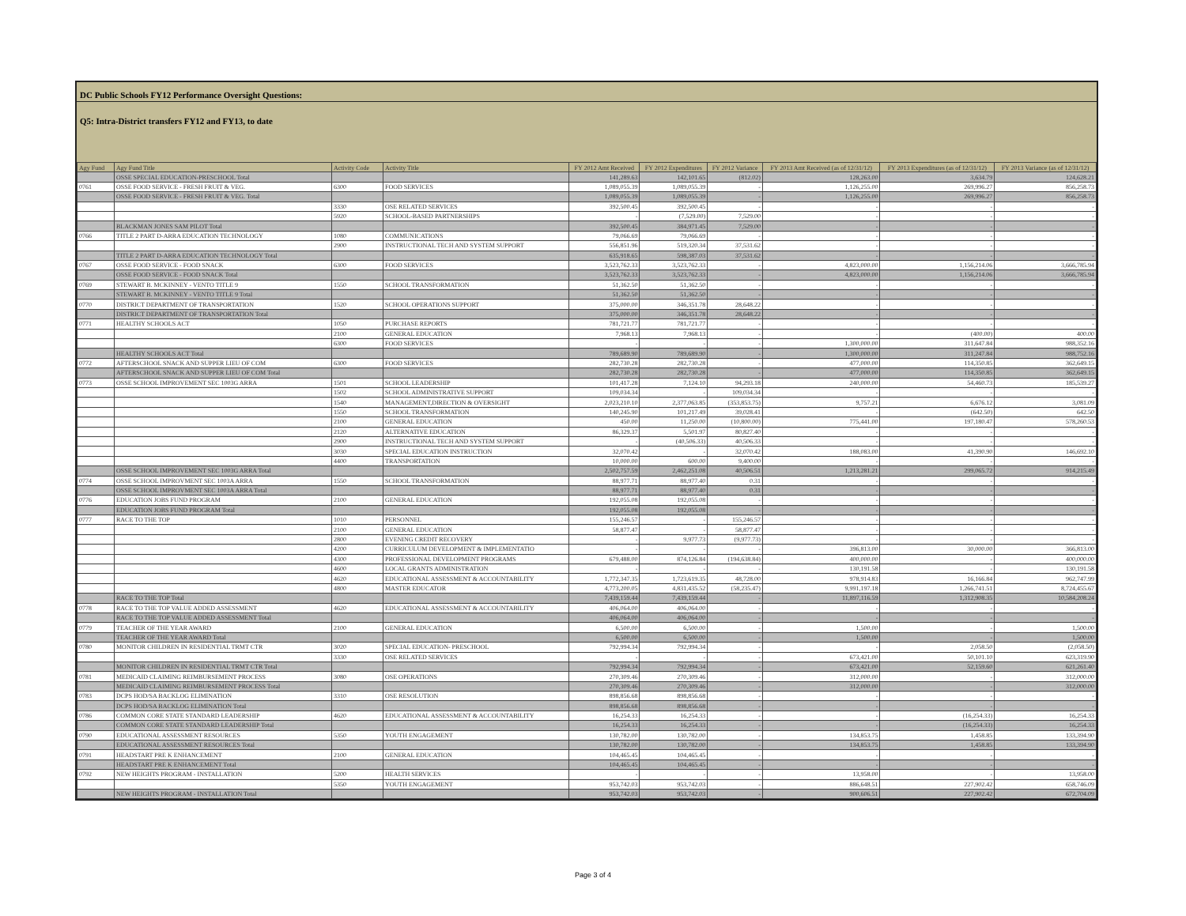DC Public Schools FY12 Performance Oversight Questions:
Q5: Intra-District transfers FY12 and FY13, to date
| Agy Fund | Agy Fund Title | Activity Code | Activity Title | FY 2012 Amt Received | FY 2012 Expenditures | FY 2012 Variance | FY 2013 Amt Received (as of 12/31/12) | FY 2013 Expenditures (as of 12/31/12) | FY 2013 Variance (as of 12/31/12) |
| --- | --- | --- | --- | --- | --- | --- | --- | --- | --- |
| | OSSE SPECIAL EDUCATION-PRESCHOOL Total | | | 141,289.63 | 142,101.65 | (812.02) | 128,263.00 | 3,634.79 | 124,628.21 |
| 0761 | OSSE FOOD SERVICE - FRESH FRUIT & VEG. | 6300 | FOOD SERVICES | 1,089,055.39 | 1,089,055.39 | - | 1,126,255.00 | 269,996.27 | 856,258.73 |
| | OSSE FOOD SERVICE - FRESH FRUIT & VEG. Total | | | 1,089,055.39 | 1,089,055.39 | - | 1,126,255.00 | 269,996.27 | 856,258.73 |
| | | 3330 | OSE RELATED SERVICES | 392,500.45 | 392,500.45 | - | - | - | - |
| | | 5920 | SCHOOL-BASED PARTNERSHIPS | - | (7,529.00) | 7,529.00 | - | - | - |
| | BLACKMAN JONES SAM PILOT Total | | | 392,500.45 | 384,971.45 | 7,529.00 | - | - | - |
| 0766 | TITLE 2 PART D-ARRA EDUCATION TECHNOLOGY | 1080 | COMMUNICATIONS | 79,066.69 | 79,066.69 | - | - | - | - |
| | | 2900 | INSTRUCTIONAL TECH AND SYSTEM SUPPORT | 556,851.96 | 519,320.34 | 37,531.62 | - | - | - |
| | TITLE 2 PART D-ARRA EDUCATION TECHNOLOGY Total | | | 635,918.65 | 598,387.03 | 37,531.62 | - | - | - |
| 0767 | OSSE FOOD SERVICE - FOOD SNACK | 6300 | FOOD SERVICES | 3,523,762.33 | 3,523,762.33 | - | 4,823,000.00 | 1,156,214.06 | 3,666,785.94 |
| | OSSE FOOD SERVICE - FOOD SNACK Total | | | 3,523,762.33 | 3,523,762.33 | - | 4,823,000.00 | 1,156,214.06 | 3,666,785.94 |
| 0769 | STEWART B. MCKINNEY - VENTO TITLE 9 | 1550 | SCHOOL TRANSFORMATION | 51,362.50 | 51,362.50 | - | - | - | - |
| | STEWART B. MCKINNEY - VENTO TITLE 9 Total | | | 51,362.50 | 51,362.50 | - | - | - | - |
| 0770 | DISTRICT DEPARTMENT OF TRANSPORTATION | 1520 | SCHOOL OPERATIONS SUPPORT | 375,000.00 | 346,351.78 | 28,648.22 | - | - | - |
| | DISTRICT DEPARTMENT OF TRANSPORTATION Total | | | 375,000.00 | 346,351.78 | 28,648.22 | - | - | - |
| 0771 | HEALTHY SCHOOLS ACT | 1050 | PURCHASE REPORTS | 781,721.77 | 781,721.77 | - | - | - | - |
| | | 2100 | GENERAL EDUCATION | 7,968.13 | 7,968.13 | - | - | (400.00) | 400.00 |
| | | 6300 | FOOD SERVICES | - | - | - | 1,300,000.00 | 311,647.84 | 988,352.16 |
| | HEALTHY SCHOOLS ACT Total | | | 789,689.90 | 789,689.90 | - | 1,300,000.00 | 311,247.84 | 988,752.16 |
| 0772 | AFTERSCHOOL SNACK AND SUPPER LIEU OF COM | 6300 | FOOD SERVICES | 282,730.28 | 282,730.28 | - | 477,000.00 | 114,350.85 | 362,649.15 |
| | AFTERSCHOOL SNACK AND SUPPER LIEU OF COM Total | | | 282,730.28 | 282,730.28 | - | 477,000.00 | 114,350.85 | 362,649.15 |
| 0773 | OSSE SCHOOL IMPROVEMENT SEC 1003G ARRA | 1501 | SCHOOL LEADERSHIP | 101,417.28 | 7,124.10 | 94,293.18 | 240,000.00 | 54,460.73 | 185,539.27 |
| | | 1502 | SCHOOL ADMINISTRATIVE SUPPORT | 109,034.34 | - | 109,034.34 | - | - | - |
| | | 1540 | MANAGEMENT,DIRECTION & OVERSIGHT | 2,023,210.10 | 2,377,063.85 | (353,853.75) | 9,757.21 | 6,676.12 | 3,081.09 |
| | | 1550 | SCHOOL TRANSFORMATION | 140,245.90 | 101,217.49 | 39,028.41 | - | (642.50) | 642.50 |
| | | 2100 | GENERAL EDUCATION | 450.00 | 11,250.00 | (10,800.00) | 775,441.00 | 197,180.47 | 578,260.53 |
| | | 2120 | ALTERNATIVE EDUCATION | 86,329.37 | 5,501.97 | 80,827.40 | - | - | - |
| | | 2900 | INSTRUCTIONAL TECH AND SYSTEM SUPPORT | - | (40,506.33) | 40,506.33 | - | - | - |
| | | 3030 | SPECIAL EDUCATION INSTRUCTION | 32,070.42 | - | 32,070.42 | 188,083.00 | 41,390.90 | 146,692.10 |
| | | 4400 | TRANSPORTATION | 10,000.00 | 600.00 | 9,400.00 | - | - | - |
| | OSSE SCHOOL IMPROVEMENT SEC 1003G ARRA Total | | | 2,502,757.59 | 2,462,251.08 | 40,506.51 | 1,213,281.21 | 299,065.72 | 914,215.49 |
| 0774 | OSSE SCHOOL IMPROVMENT SEC 1003A ARRA | 1550 | SCHOOL TRANSFORMATION | 88,977.71 | 88,977.40 | 0.31 | - | - | - |
| | OSSE SCHOOL IMPROVMENT SEC 1003A ARRA Total | | | 88,977.71 | 88,977.40 | 0.31 | - | - | - |
| 0776 | EDUCATION JOBS FUND PROGRAM | 2100 | GENERAL EDUCATION | 192,055.08 | 192,055.08 | - | - | - | - |
| | EDUCATION JOBS FUND PROGRAM Total | | | 192,055.08 | 192,055.08 | - | - | - | - |
| 0777 | RACE TO THE TOP | 1010 | PERSONNEL | 155,246.57 | - | 155,246.57 | - | - | - |
| | | 2100 | GENERAL EDUCATION | 58,877.47 | - | 58,877.47 | - | - | - |
| | | 2800 | EVENING CREDIT RECOVERY | - | 9,977.73 | (9,977.73) | - | - | - |
| | | 4200 | CURRICULUM DEVELOPMENT & IMPLEMENTATIO | - | - | - | 396,813.00 | 30,000.00 | 366,813.00 |
| | | 4300 | PROFESSIONAL DEVELOPMENT PROGRAMS | 679,488.00 | 874,126.84 | (194,638.84) | 400,000.00 | - | 400,000.00 |
| | | 4600 | LOCAL GRANTS ADMINISTRATION | - | - | - | 130,191.58 | - | 130,191.58 |
| | | 4620 | EDUCATIONAL ASSESSMENT & ACCOUNTABILITY | 1,772,347.35 | 1,723,619.35 | 48,728.00 | 978,914.83 | 16,166.84 | 962,747.99 |
| | | 4800 | MASTER EDUCATOR | 4,773,200.05 | 4,831,435.52 | (58,235.47) | 9,991,197.18 | 1,266,741.51 | 8,724,455.67 |
| | RACE TO THE TOP Total | | | 7,439,159.44 | 7,439,159.44 | - | 11,897,116.59 | 1,312,908.35 | 10,584,208.24 |
| 0778 | RACE TO THE TOP VALUE ADDED ASSESSMENT | 4620 | EDUCATIONAL ASSESSMENT & ACCOUNTABILITY | 406,064.00 | 406,064.00 | - | - | - | - |
| | RACE TO THE TOP VALUE ADDED ASSESSMENT Total | | | 406,064.00 | 406,064.00 | - | - | - | - |
| 0779 | TEACHER OF THE YEAR AWARD | 2100 | GENERAL EDUCATION | 6,500.00 | 6,500.00 | - | 1,500.00 | - | 1,500.00 |
| | TEACHER OF THE YEAR AWARD Total | | | 6,500.00 | 6,500.00 | - | 1,500.00 | - | 1,500.00 |
| 0780 | MONITOR CHILDREN IN RESIDENTIAL TRMT CTR | 3020 | SPECIAL EDUCATION- PRESCHOOL | 792,994.34 | 792,994.34 | - | - | 2,058.50 | (2,058.50) |
| | | 3330 | OSE RELATED SERVICES | - | - | - | 673,421.00 | 50,101.10 | 623,319.90 |
| | MONITOR CHILDREN IN RESIDENTIAL TRMT CTR Total | | | 792,994.34 | 792,994.34 | - | 673,421.00 | 52,159.60 | 621,261.40 |
| 0781 | MEDICAID CLAIMING REIMBURSEMENT PROCESS | 3080 | OSE OPERATIONS | 270,309.46 | 270,309.46 | - | 312,000.00 | - | 312,000.00 |
| | MEDICAID CLAIMING REIMBURSEMENT PROCESS Total | | | 270,309.46 | 270,309.46 | - | 312,000.00 | - | 312,000.00 |
| 0783 | DCPS HOD/SA BACKLOG ELIMINATION | 3310 | OSE RESOLUTION | 898,856.68 | 898,856.68 | - | - | - | - |
| | DCPS HOD/SA BACKLOG ELIMINATION Total | | | 898,856.68 | 898,856.68 | - | - | - | - |
| 0786 | COMMON CORE STATE STANDARD LEADERSHIP | 4620 | EDUCATIONAL ASSESSMENT & ACCOUNTABILITY | 16,254.33 | 16,254.33 | - | - | (16,254.33) | 16,254.33 |
| | COMMON CORE STATE STANDARD LEADERSHIP Total | | | 16,254.33 | 16,254.33 | - | - | (16,254.33) | 16,254.33 |
| 0790 | EDUCATIONAL ASSESSMENT RESOURCES | 5350 | YOUTH ENGAGEMENT | 130,782.00 | 130,782.00 | - | 134,853.75 | 1,458.85 | 133,394.90 |
| | EDUCATIONAL ASSESSMENT RESOURCES Total | | | 130,782.00 | 130,782.00 | - | 134,853.75 | 1,458.85 | 133,394.90 |
| 0791 | HEADSTART PRE K ENHANCEMENT | 2100 | GENERAL EDUCATION | 104,465.45 | 104,465.45 | - | - | - | - |
| | HEADSTART PRE K ENHANCEMENT Total | | | 104,465.45 | 104,465.45 | - | - | - | - |
| 0792 | NEW HEIGHTS PROGRAM - INSTALLATION | 5200 | HEALTH SERVICES | - | - | - | 13,958.00 | - | 13,958.00 |
| | | 5350 | YOUTH ENGAGEMENT | 953,742.03 | 953,742.03 | - | 886,648.51 | 227,902.42 | 658,746.09 |
| | NEW HEIGHTS PROGRAM - INSTALLATION Total | | | 953,742.03 | 953,742.03 | - | 900,606.51 | 227,902.42 | 672,704.09 |
Page 3 of 4